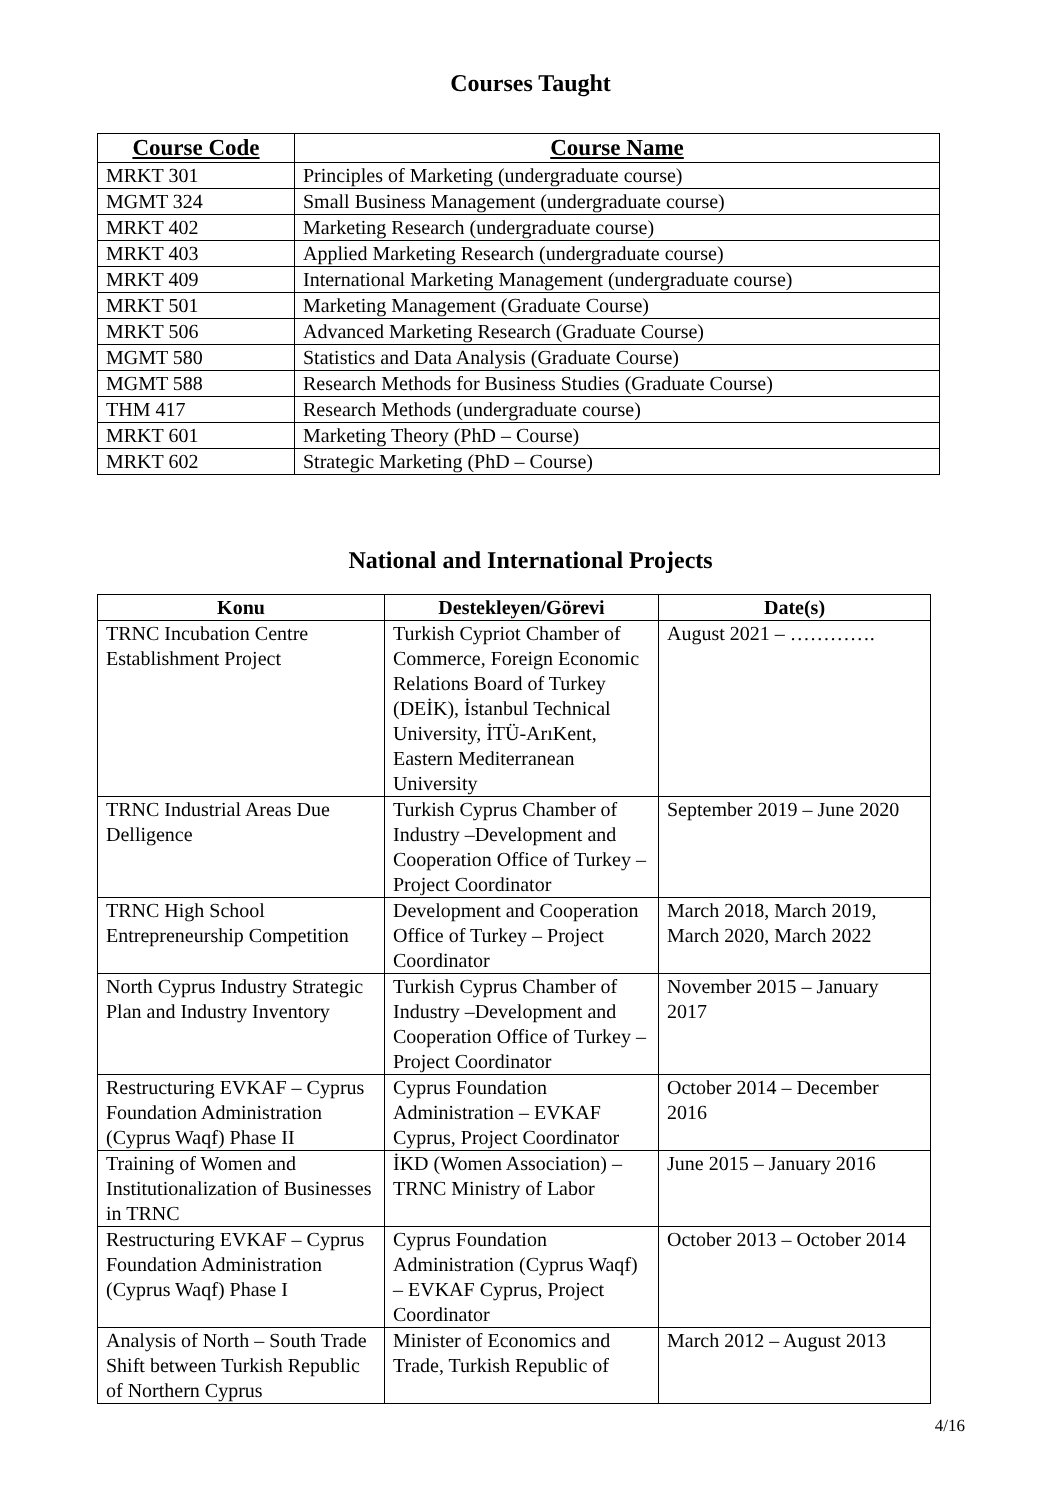Courses Taught
| Course Code | Course Name |
| --- | --- |
| MRKT 301 | Principles of Marketing (undergraduate course) |
| MGMT 324 | Small Business Management (undergraduate course) |
| MRKT 402 | Marketing Research (undergraduate course) |
| MRKT 403 | Applied Marketing Research (undergraduate course) |
| MRKT 409 | International Marketing Management (undergraduate course) |
| MRKT 501 | Marketing Management (Graduate Course) |
| MRKT 506 | Advanced Marketing Research (Graduate Course) |
| MGMT 580 | Statistics and Data Analysis (Graduate Course) |
| MGMT 588 | Research Methods for Business Studies (Graduate Course) |
| THM 417 | Research Methods (undergraduate course) |
| MRKT 601 | Marketing Theory (PhD – Course) |
| MRKT 602 | Strategic Marketing (PhD – Course) |
National and International Projects
| Konu | Destekleyen/Görevi | Date(s) |
| --- | --- | --- |
| TRNC Incubation Centre Establishment Project | Turkish Cypriot Chamber of Commerce, Foreign Economic Relations Board of Turkey (DEİK), İstanbul Technical University, İTÜ-ArıKent, Eastern Mediterranean University | August 2021 – …………. |
| TRNC Industrial Areas Due Delligence | Turkish Cyprus Chamber of Industry –Development and Cooperation Office of Turkey – Project Coordinator | September 2019 – June 2020 |
| TRNC High School Entrepreneurship Competition | Development and Cooperation Office of Turkey – Project Coordinator | March 2018, March 2019, March 2020, March 2022 |
| North Cyprus Industry Strategic Plan and Industry Inventory | Turkish Cyprus Chamber of Industry –Development and Cooperation Office of Turkey – Project Coordinator | November 2015 – January 2017 |
| Restructuring EVKAF – Cyprus Foundation Administration (Cyprus Waqf) Phase II | Cyprus Foundation Administration – EVKAF Cyprus, Project Coordinator | October 2014 – December 2016 |
| Training of Women and Institutionalization of Businesses in TRNC | İKD (Women Association) – TRNC Ministry of Labor | June 2015 – January 2016 |
| Restructuring EVKAF – Cyprus Foundation Administration (Cyprus Waqf) Phase I | Cyprus Foundation Administration (Cyprus Waqf) – EVKAF Cyprus, Project Coordinator | October 2013 – October 2014 |
| Analysis of North – South Trade Shift between Turkish Republic of Northern Cyprus | Minister of Economics and Trade, Turkish Republic of | March 2012 – August 2013 |
4/16